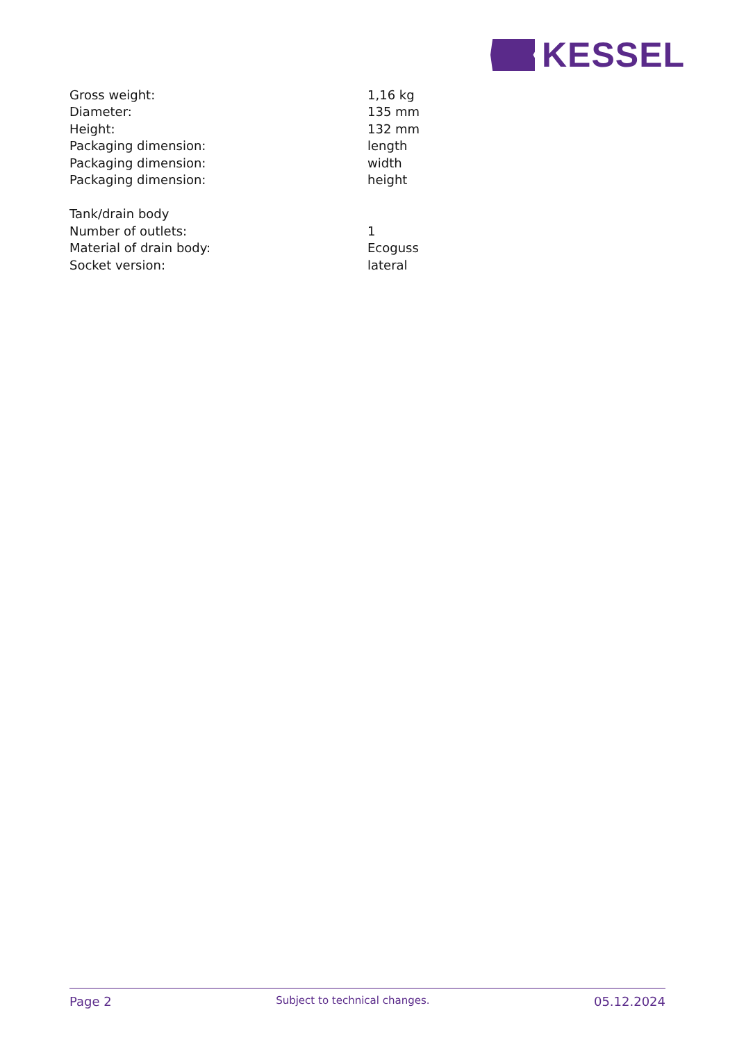KESSEL
| Gross weight: | 1,16 kg |
| Diameter: | 135 mm |
| Height: | 132 mm |
| Packaging dimension: | length |
| Packaging dimension: | width |
| Packaging dimension: | height |
| Tank/drain body | |
| Number of outlets: | 1 |
| Material of drain body: | Ecoguss |
| Socket version: | lateral |
Page 2 Subject to technical changes. 05.12.2024